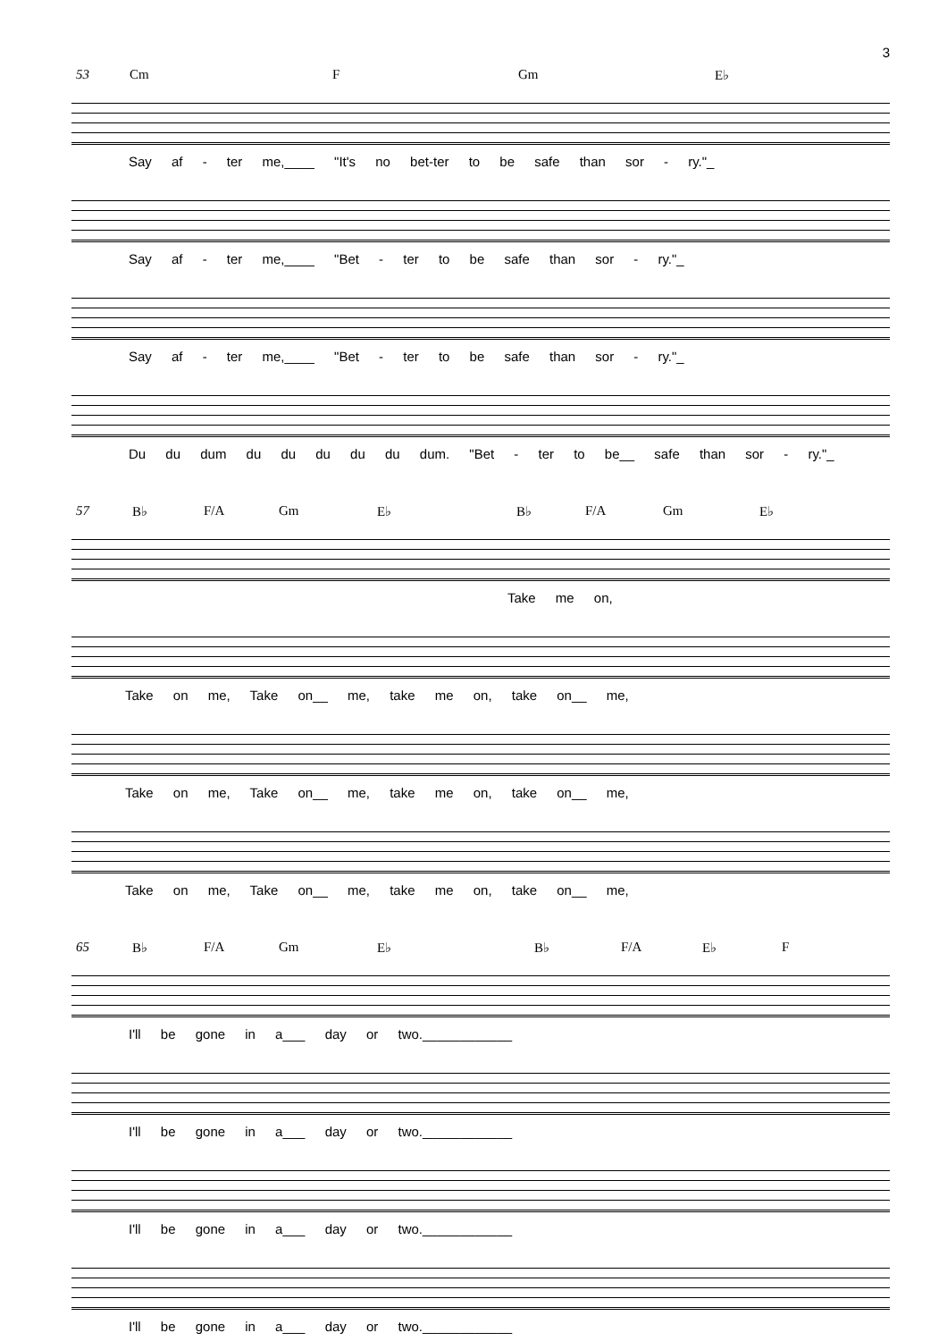3
53 Cm F Gm E♭
Say af - ter me,____ "It's no bet-ter to be safe than sor - ry."_
Say af - ter me,____ "Bet - ter to be safe than sor - ry."_
Say af - ter me,____ "Bet - ter to be safe than sor - ry."_
Du du dum du du du du du dum. "Bet - ter to be__ safe than sor - ry."_
57 B♭ F/A Gm E♭ B♭ F/A Gm E♭
Take me on,
Take on me, Take on__ me, take me on, take on__ me,
Take on me, Take on__ me, take me on, take on__ me,
Take on me, Take on__ me, take me on, take on__ me,
65 B♭ F/A Gm E♭ B♭ F/A E♭ F
I'll be gone in a___ day or two.____________
I'll be gone in a___ day or two.____________
I'll be gone in a___ day or two.____________
I'll be gone in a___ day or two.____________